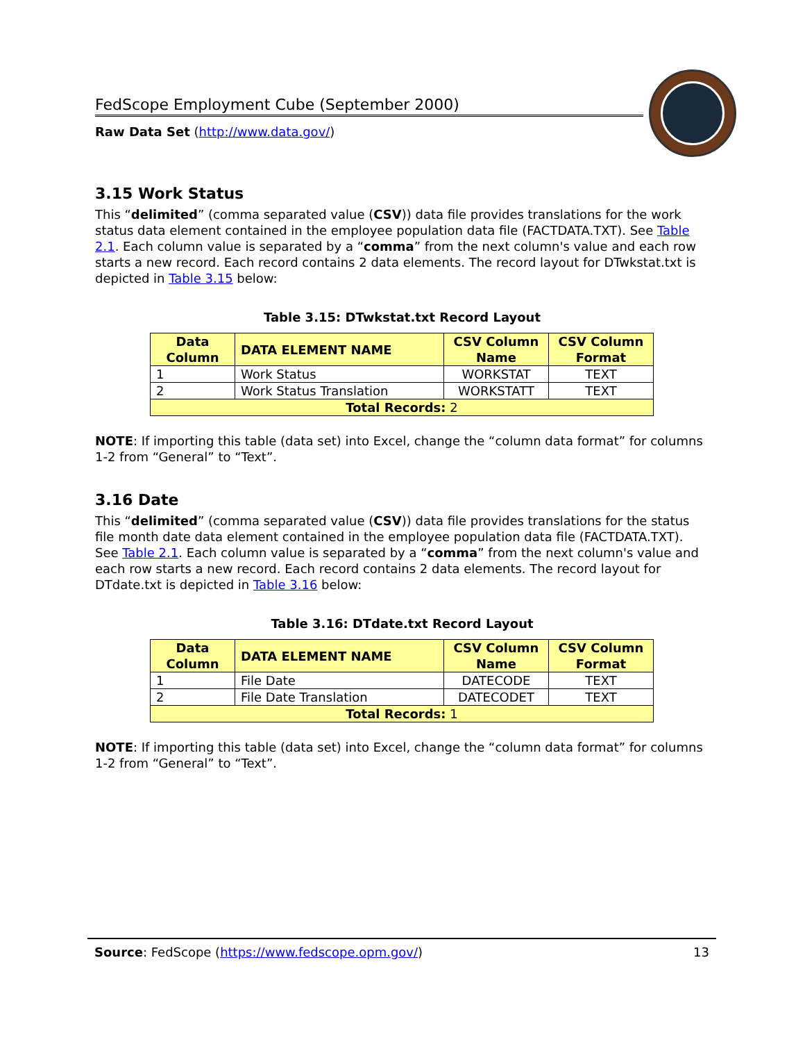FedScope Employment Cube (September 2000)
Raw Data Set (http://www.data.gov/)
3.15 Work Status
This “delimited” (comma separated value (CSV)) data file provides translations for the work status data element contained in the employee population data file (FACTDATA.TXT). See Table 2.1. Each column value is separated by a “comma” from the next column's value and each row starts a new record. Each record contains 2 data elements. The record layout for DTwkstat.txt is depicted in Table 3.15 below:
Table 3.15: DTwkstat.txt Record Layout
| Data Column | DATA ELEMENT NAME | CSV Column Name | CSV Column Format |
| --- | --- | --- | --- |
| 1 | Work Status | WORKSTAT | TEXT |
| 2 | Work Status Translation | WORKSTATT | TEXT |
| Total Records: 2 | | | |
NOTE: If importing this table (data set) into Excel, change the “column data format” for columns 1-2 from “General” to “Text”.
3.16 Date
This “delimited” (comma separated value (CSV)) data file provides translations for the status file month date data element contained in the employee population data file (FACTDATA.TXT). See Table 2.1. Each column value is separated by a “comma” from the next column's value and each row starts a new record. Each record contains 2 data elements. The record layout for DTdate.txt is depicted in Table 3.16 below:
Table 3.16: DTdate.txt Record Layout
| Data Column | DATA ELEMENT NAME | CSV Column Name | CSV Column Format |
| --- | --- | --- | --- |
| 1 | File Date | DATECODE | TEXT |
| 2 | File Date Translation | DATECODET | TEXT |
| Total Records: 1 | | | |
NOTE: If importing this table (data set) into Excel, change the “column data format” for columns 1-2 from “General” to “Text”.
Source: FedScope (https://www.fedscope.opm.gov/) 13